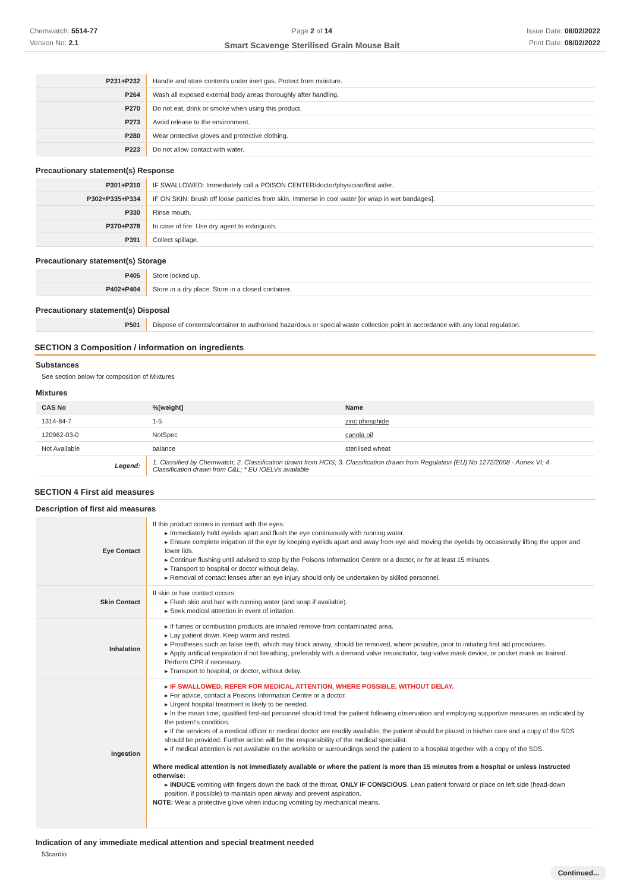Chemwatch: 5514-77
Version No: 2.1
Page 2 of 14
Smart Scavenge Sterilised Grain Mouse Bait
Issue Date: 08/02/2022
Print Date: 08/02/2022
| P231+P232 | Handle and store contents under inert gas. Protect from moisture. |
| P264 | Wash all exposed external body areas thoroughly after handling. |
| P270 | Do not eat, drink or smoke when using this product. |
| P273 | Avoid release to the environment. |
| P280 | Wear protective gloves and protective clothing. |
| P223 | Do not allow contact with water. |
Precautionary statement(s) Response
| P301+P310 | IF SWALLOWED: Immediately call a POISON CENTER/doctor/physician/first aider. |
| P302+P335+P334 | IF ON SKIN: Brush off loose particles from skin. Immerse in cool water [or wrap in wet bandages]. |
| P330 | Rinse mouth. |
| P370+P378 | In case of fire: Use dry agent to extinguish. |
| P391 | Collect spillage. |
Precautionary statement(s) Storage
| P405 | Store locked up. |
| P402+P404 | Store in a dry place. Store in a closed container. |
Precautionary statement(s) Disposal
| P501 | Dispose of contents/container to authorised hazardous or special waste collection point in accordance with any local regulation. |
SECTION 3 Composition / information on ingredients
Substances
See section below for composition of Mixtures
Mixtures
| CAS No | %[weight] | Name |
| --- | --- | --- |
| 1314-84-7 | 1-5 | zinc phosphide |
| 120962-03-0 | NotSpec | canola oil |
| Not Available | balance | sterilised wheat |
| Legend: | 1. Classified by Chemwatch; 2. Classification drawn from HCIS; 3. Classification drawn from Regulation (EU) No 1272/2008 - Annex VI; 4. Classification drawn from C&L; * EU IOELVs available | |
SECTION 4 First aid measures
Description of first aid measures
| Eye Contact | If this product comes in contact with the eyes: ▸ Immediately hold eyelids apart and flush the eye continuously with running water. ▸ Ensure complete irrigation of the eye by keeping eyelids apart and away from eye and moving the eyelids by occasionally lifting the upper and lower lids. ▸ Continue flushing until advised to stop by the Poisons Information Centre or a doctor, or for at least 15 minutes. ▸ Transport to hospital or doctor without delay. ▸ Removal of contact lenses after an eye injury should only be undertaken by skilled personnel. |
| Skin Contact | If skin or hair contact occurs: ▸ Flush skin and hair with running water (and soap if available). ▸ Seek medical attention in event of irritation. |
| Inhalation | ▸ If fumes or combustion products are inhaled remove from contaminated area. ▸ Lay patient down. Keep warm and rested. ▸ Prostheses such as false teeth, which may block airway, should be removed, where possible, prior to initiating first aid procedures. ▸ Apply artificial respiration if not breathing, preferably with a demand valve resuscitator, bag-valve mask device, or pocket mask as trained. Perform CPR if necessary. ▸ Transport to hospital, or doctor, without delay. |
| Ingestion | ▸ IF SWALLOWED, REFER FOR MEDICAL ATTENTION, WHERE POSSIBLE, WITHOUT DELAY. ▸ For advice, contact a Poisons Information Centre or a doctor. ▸ Urgent hospital treatment is likely to be needed. ▸ In the mean time, qualified first-aid personnel should treat the patient following observation and employing supportive measures as indicated by the patient's condition. ▸ If the services of a medical officer or medical doctor are readily available, the patient should be placed in his/her care and a copy of the SDS should be provided. Further action will be the responsibility of the medical specialist. ▸ If medical attention is not available on the worksite or surroundings send the patient to a hospital together with a copy of the SDS. Where medical attention is not immediately available or where the patient is more than 15 minutes from a hospital or unless instructed otherwise: ▸ INDUCE vomiting with fingers down the back of the throat, ONLY IF CONSCIOUS . Lean patient forward or place on left side (head-down position, if possible) to maintain open airway and prevent aspiration. NOTE: Wear a protective glove when inducing vomiting by mechanical means. |
Indication of any immediate medical attention and special treatment needed
53cardio
Continued...